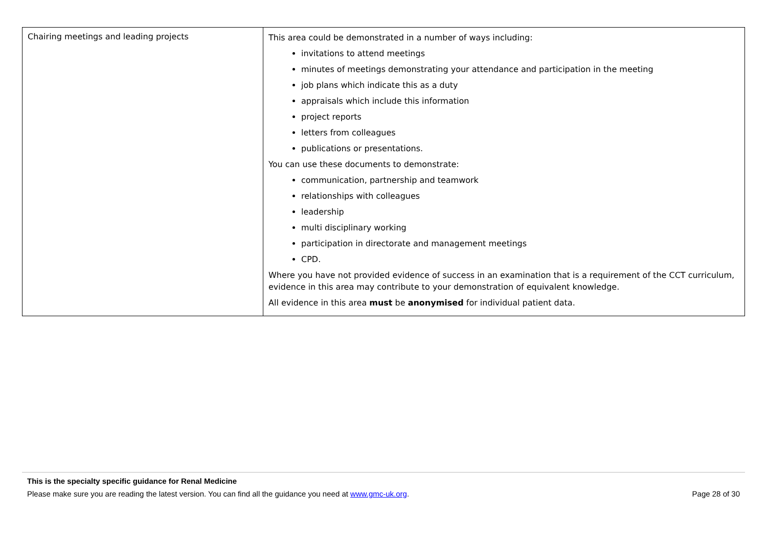| Chairing meetings and leading projects | This area could be demonstrated in a number of ways including: invitations to attend meetings minutes of meetings demonstrating your attendance and participation in the meeting job plans which indicate this as a duty appraisals which include this information project reports letters from colleagues publications or presentations. You can use these documents to demonstrate: communication, partnership and teamwork relationships with colleagues leadership multi disciplinary working participation in directorate and management meetings CPD. Where you have not provided evidence of success in an examination that is a requirement of the CCT curriculum, evidence in this area may contribute to your demonstration of equivalent knowledge. All evidence in this area must be anonymised for individual patient data. |
This is the specialty specific guidance for Renal Medicine
Please make sure you are reading the latest version. You can find all the guidance you need at www.gmc-uk.org. Page 28 of 30